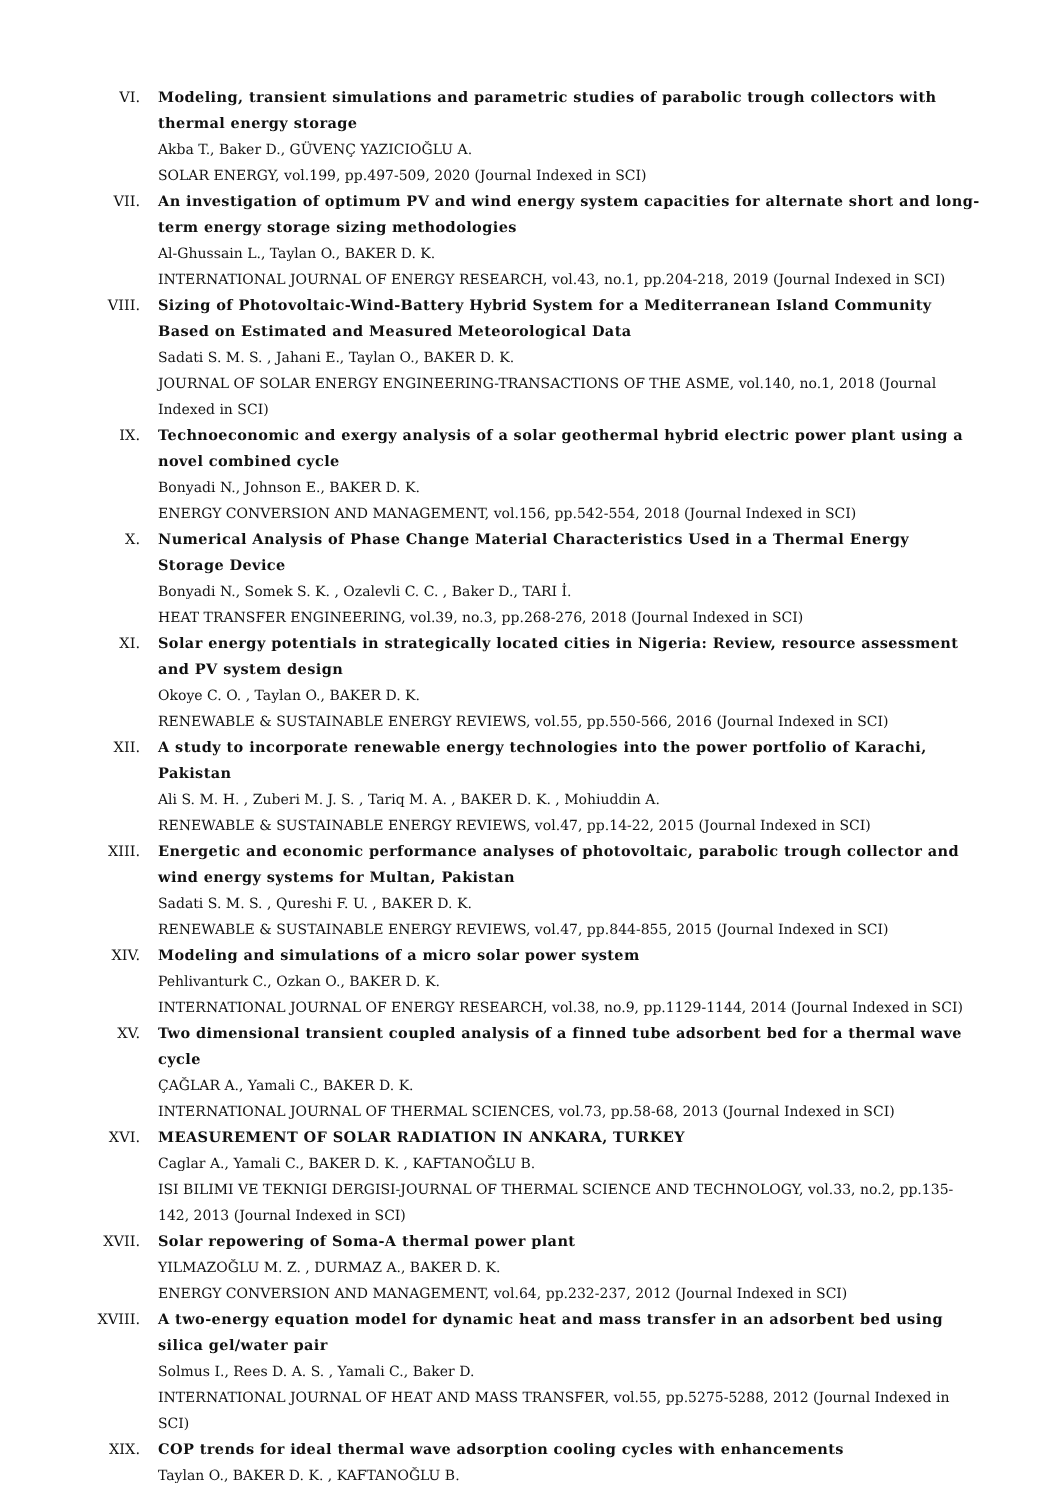VI. Modeling, transient simulations and parametric studies of parabolic trough collectors with thermal energy storage
Akba T., Baker D., GÜVENÇ YAZICIOĞLU A.
SOLAR ENERGY, vol.199, pp.497-509, 2020 (Journal Indexed in SCI)
VII. An investigation of optimum PV and wind energy system capacities for alternate short and long-term energy storage sizing methodologies
Al-Ghussain L., Taylan O., BAKER D. K.
INTERNATIONAL JOURNAL OF ENERGY RESEARCH, vol.43, no.1, pp.204-218, 2019 (Journal Indexed in SCI)
VIII. Sizing of Photovoltaic-Wind-Battery Hybrid System for a Mediterranean Island Community Based on Estimated and Measured Meteorological Data
Sadati S. M. S. , Jahani E., Taylan O., BAKER D. K.
JOURNAL OF SOLAR ENERGY ENGINEERING-TRANSACTIONS OF THE ASME, vol.140, no.1, 2018 (Journal Indexed in SCI)
IX. Technoeconomic and exergy analysis of a solar geothermal hybrid electric power plant using a novel combined cycle
Bonyadi N., Johnson E., BAKER D. K.
ENERGY CONVERSION AND MANAGEMENT, vol.156, pp.542-554, 2018 (Journal Indexed in SCI)
X. Numerical Analysis of Phase Change Material Characteristics Used in a Thermal Energy Storage Device
Bonyadi N., Somek S. K. , Ozalevli C. C. , Baker D., TARI İ.
HEAT TRANSFER ENGINEERING, vol.39, no.3, pp.268-276, 2018 (Journal Indexed in SCI)
XI. Solar energy potentials in strategically located cities in Nigeria: Review, resource assessment and PV system design
Okoye C. O. , Taylan O., BAKER D. K.
RENEWABLE & SUSTAINABLE ENERGY REVIEWS, vol.55, pp.550-566, 2016 (Journal Indexed in SCI)
XII. A study to incorporate renewable energy technologies into the power portfolio of Karachi, Pakistan
Ali S. M. H. , Zuberi M. J. S. , Tariq M. A. , BAKER D. K. , Mohiuddin A.
RENEWABLE & SUSTAINABLE ENERGY REVIEWS, vol.47, pp.14-22, 2015 (Journal Indexed in SCI)
XIII. Energetic and economic performance analyses of photovoltaic, parabolic trough collector and wind energy systems for Multan, Pakistan
Sadati S. M. S. , Qureshi F. U. , BAKER D. K.
RENEWABLE & SUSTAINABLE ENERGY REVIEWS, vol.47, pp.844-855, 2015 (Journal Indexed in SCI)
XIV. Modeling and simulations of a micro solar power system
Pehlivanturk C., Ozkan O., BAKER D. K.
INTERNATIONAL JOURNAL OF ENERGY RESEARCH, vol.38, no.9, pp.1129-1144, 2014 (Journal Indexed in SCI)
XV. Two dimensional transient coupled analysis of a finned tube adsorbent bed for a thermal wave cycle
ÇAĞLAR A., Yamali C., BAKER D. K.
INTERNATIONAL JOURNAL OF THERMAL SCIENCES, vol.73, pp.58-68, 2013 (Journal Indexed in SCI)
XVI. MEASUREMENT OF SOLAR RADIATION IN ANKARA, TURKEY
Caglar A., Yamali C., BAKER D. K. , KAFTANOĞLU B.
ISI BILIMI VE TEKNIGI DERGISI-JOURNAL OF THERMAL SCIENCE AND TECHNOLOGY, vol.33, no.2, pp.135-142, 2013 (Journal Indexed in SCI)
XVII. Solar repowering of Soma-A thermal power plant
YILMAZOĞLU M. Z. , DURMAZ A., BAKER D. K.
ENERGY CONVERSION AND MANAGEMENT, vol.64, pp.232-237, 2012 (Journal Indexed in SCI)
XVIII.
A two-energy equation model for dynamic heat and mass transfer in an adsorbent bed using silica gel/water pair
Solmus I., Rees D. A. S. , Yamali C., Baker D.
INTERNATIONAL JOURNAL OF HEAT AND MASS TRANSFER, vol.55, pp.5275-5288, 2012 (Journal Indexed in SCI)
XIX. COP trends for ideal thermal wave adsorption cooling cycles with enhancements
Taylan O., BAKER D. K. , KAFTANOĞLU B.